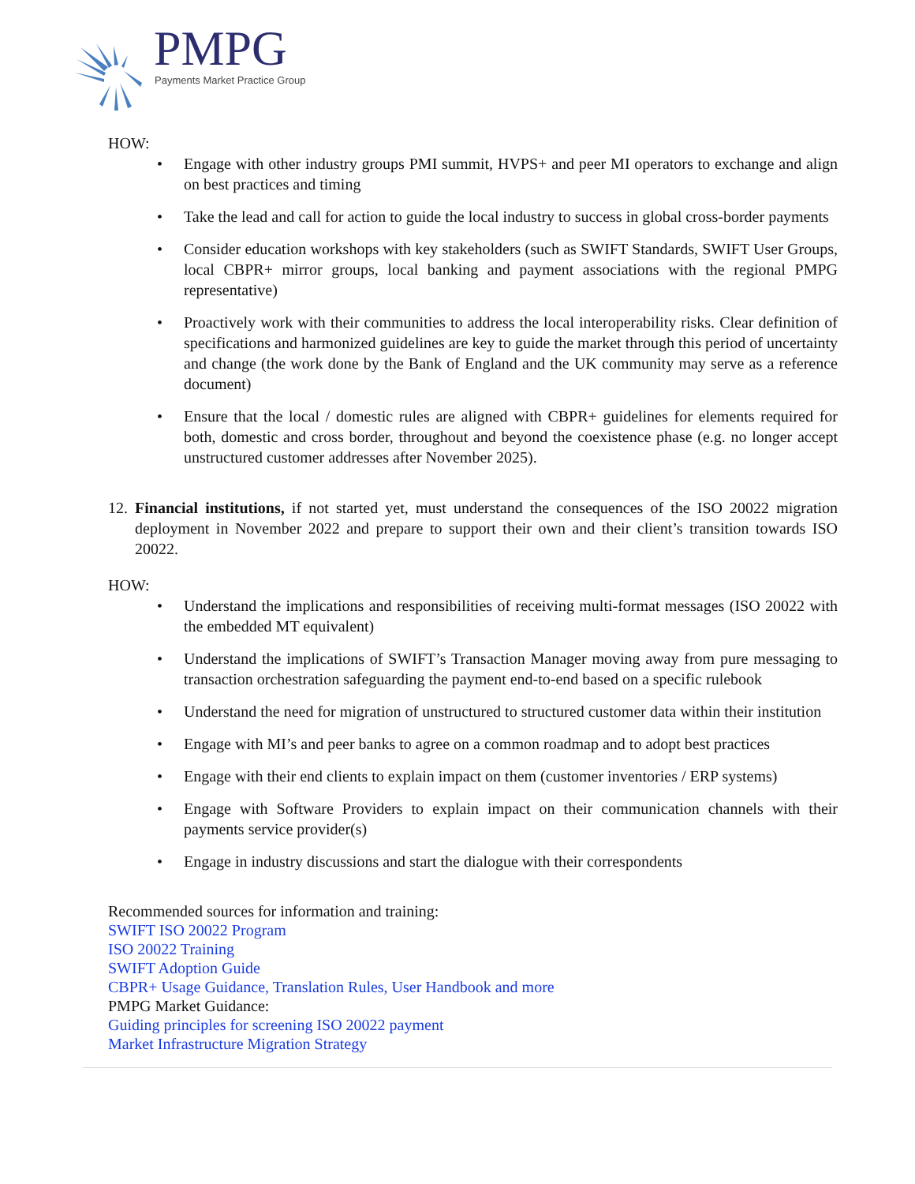PMPG Payments Market Practice Group
HOW:
• Engage with other industry groups PMI summit, HVPS+ and peer MI operators to exchange and align on best practices and timing
• Take the lead and call for action to guide the local industry to success in global cross-border payments
• Consider education workshops with key stakeholders (such as SWIFT Standards, SWIFT User Groups, local CBPR+ mirror groups, local banking and payment associations with the regional PMPG representative)
• Proactively work with their communities to address the local interoperability risks. Clear definition of specifications and harmonized guidelines are key to guide the market through this period of uncertainty and change (the work done by the Bank of England and the UK community may serve as a reference document)
• Ensure that the local / domestic rules are aligned with CBPR+ guidelines for elements required for both, domestic and cross border, throughout and beyond the coexistence phase (e.g. no longer accept unstructured customer addresses after November 2025).
12. Financial institutions, if not started yet, must understand the consequences of the ISO 20022 migration deployment in November 2022 and prepare to support their own and their client’s transition towards ISO 20022.
HOW:
• Understand the implications and responsibilities of receiving multi-format messages (ISO 20022 with the embedded MT equivalent)
• Understand the implications of SWIFT’s Transaction Manager moving away from pure messaging to transaction orchestration safeguarding the payment end-to-end based on a specific rulebook
• Understand the need for migration of unstructured to structured customer data within their institution
• Engage with MI’s and peer banks to agree on a common roadmap and to adopt best practices
• Engage with their end clients to explain impact on them (customer inventories / ERP systems)
• Engage with Software Providers to explain impact on their communication channels with their payments service provider(s)
• Engage in industry discussions and start the dialogue with their correspondents
Recommended sources for information and training:
SWIFT ISO 20022 Program
ISO 20022 Training
SWIFT Adoption Guide
CBPR+ Usage Guidance, Translation Rules, User Handbook and more
PMPG Market Guidance:
Guiding principles for screening ISO 20022 payment
Market Infrastructure Migration Strategy